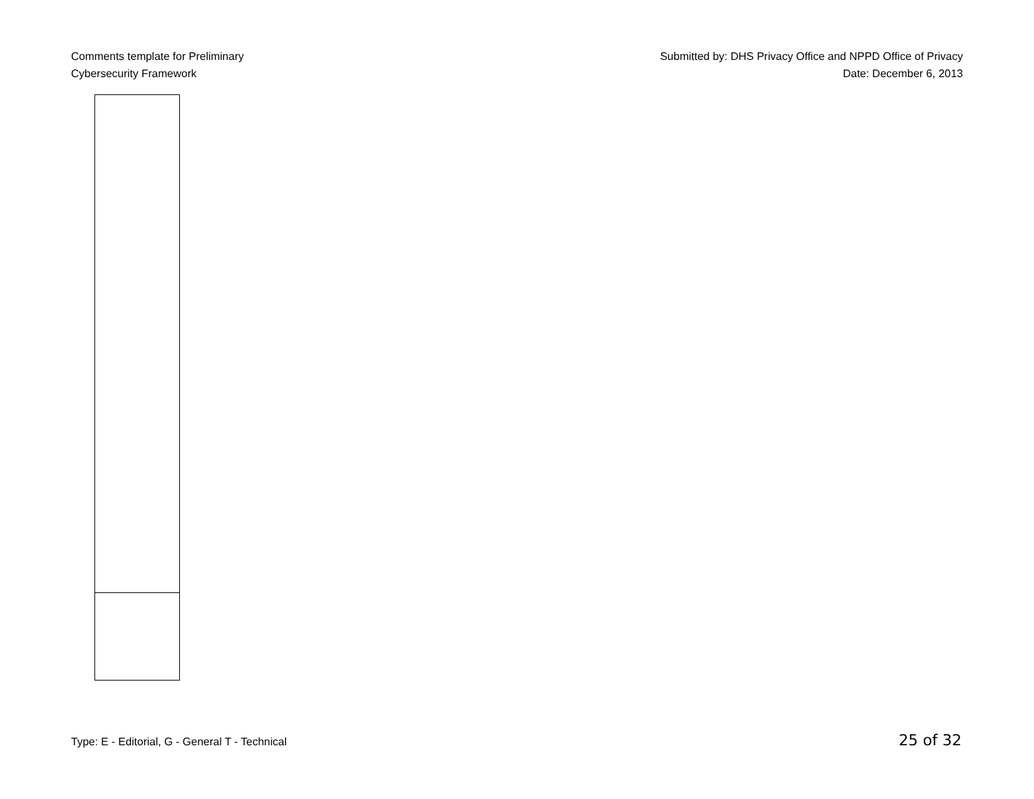Comments template for Preliminary
Cybersecurity Framework
Submitted by: DHS Privacy Office and NPPD Office of Privacy
Date: December 6, 2013
Type: E - Editorial, G - General T - Technical 25 of 32